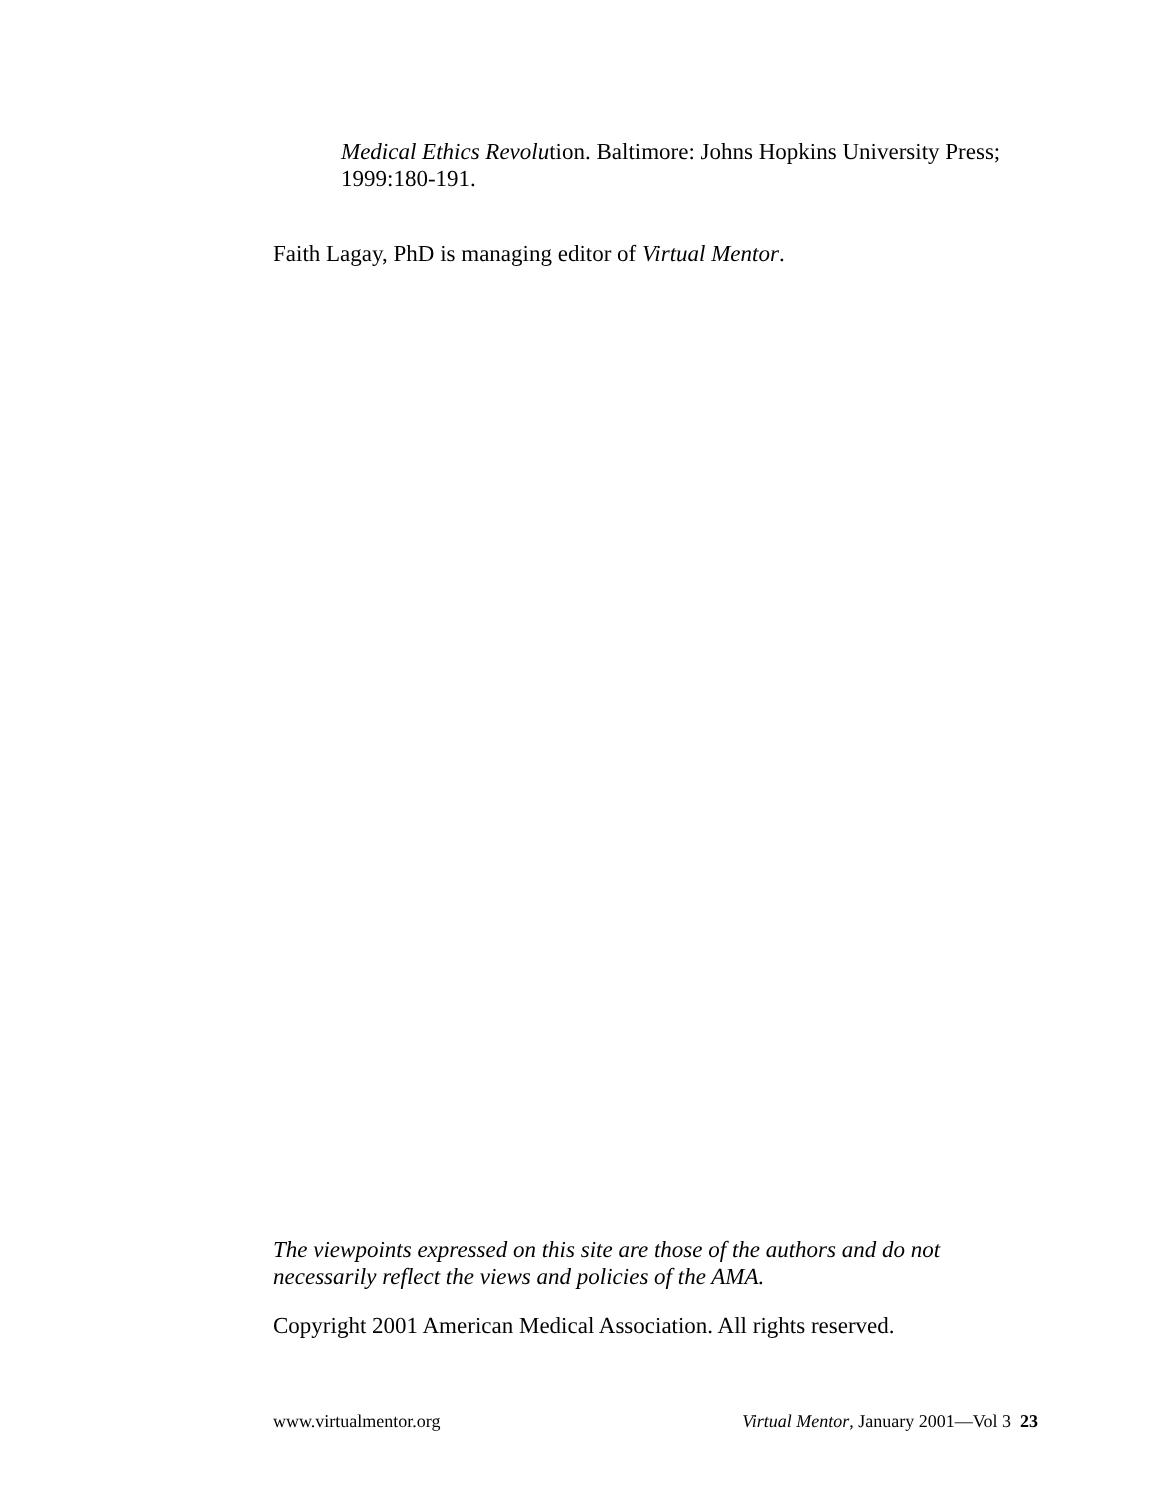Medical Ethics Revolution. Baltimore: Johns Hopkins University Press; 1999:180-191.
Faith Lagay, PhD is managing editor of Virtual Mentor.
The viewpoints expressed on this site are those of the authors and do not necessarily reflect the views and policies of the AMA.
Copyright 2001 American Medical Association. All rights reserved.
www.virtualmentor.org Virtual Mentor, January 2001—Vol 3 23